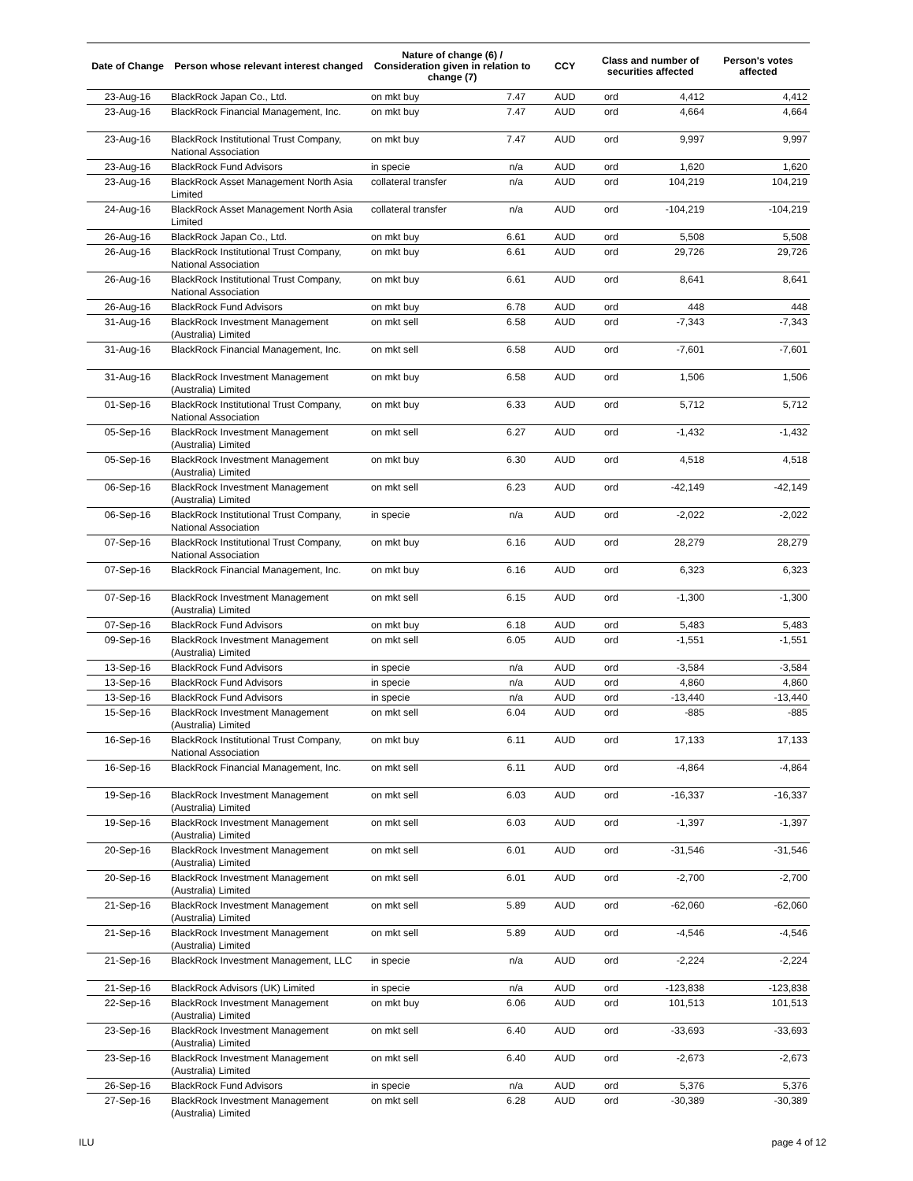| Date of Change | Person whose relevant interest changed | Nature of change (6) / Consideration given in relation to change (7) | | CCY | Class and number of securities affected | | Person's votes affected |
| --- | --- | --- | --- | --- | --- | --- | --- |
| 23-Aug-16 | BlackRock Japan Co., Ltd. | on mkt buy | 7.47 | AUD | ord | 4,412 | 4,412 |
| 23-Aug-16 | BlackRock Financial Management, Inc. | on mkt buy | 7.47 | AUD | ord | 4,664 | 4,664 |
| 23-Aug-16 | BlackRock Institutional Trust Company, National Association | on mkt buy | 7.47 | AUD | ord | 9,997 | 9,997 |
| 23-Aug-16 | BlackRock Fund Advisors | in specie | n/a | AUD | ord | 1,620 | 1,620 |
| 23-Aug-16 | BlackRock Asset Management North Asia Limited | collateral transfer | n/a | AUD | ord | 104,219 | 104,219 |
| 24-Aug-16 | BlackRock Asset Management North Asia Limited | collateral transfer | n/a | AUD | ord | -104,219 | -104,219 |
| 26-Aug-16 | BlackRock Japan Co., Ltd. | on mkt buy | 6.61 | AUD | ord | 5,508 | 5,508 |
| 26-Aug-16 | BlackRock Institutional Trust Company, National Association | on mkt buy | 6.61 | AUD | ord | 29,726 | 29,726 |
| 26-Aug-16 | BlackRock Institutional Trust Company, National Association | on mkt buy | 6.61 | AUD | ord | 8,641 | 8,641 |
| 26-Aug-16 | BlackRock Fund Advisors | on mkt buy | 6.78 | AUD | ord | 448 | 448 |
| 31-Aug-16 | BlackRock Investment Management (Australia) Limited | on mkt sell | 6.58 | AUD | ord | -7,343 | -7,343 |
| 31-Aug-16 | BlackRock Financial Management, Inc. | on mkt sell | 6.58 | AUD | ord | -7,601 | -7,601 |
| 31-Aug-16 | BlackRock Investment Management (Australia) Limited | on mkt buy | 6.58 | AUD | ord | 1,506 | 1,506 |
| 01-Sep-16 | BlackRock Institutional Trust Company, National Association | on mkt buy | 6.33 | AUD | ord | 5,712 | 5,712 |
| 05-Sep-16 | BlackRock Investment Management (Australia) Limited | on mkt sell | 6.27 | AUD | ord | -1,432 | -1,432 |
| 05-Sep-16 | BlackRock Investment Management (Australia) Limited | on mkt buy | 6.30 | AUD | ord | 4,518 | 4,518 |
| 06-Sep-16 | BlackRock Investment Management (Australia) Limited | on mkt sell | 6.23 | AUD | ord | -42,149 | -42,149 |
| 06-Sep-16 | BlackRock Institutional Trust Company, National Association | in specie | n/a | AUD | ord | -2,022 | -2,022 |
| 07-Sep-16 | BlackRock Institutional Trust Company, National Association | on mkt buy | 6.16 | AUD | ord | 28,279 | 28,279 |
| 07-Sep-16 | BlackRock Financial Management, Inc. | on mkt buy | 6.16 | AUD | ord | 6,323 | 6,323 |
| 07-Sep-16 | BlackRock Investment Management (Australia) Limited | on mkt sell | 6.15 | AUD | ord | -1,300 | -1,300 |
| 07-Sep-16 | BlackRock Fund Advisors | on mkt buy | 6.18 | AUD | ord | 5,483 | 5,483 |
| 09-Sep-16 | BlackRock Investment Management (Australia) Limited | on mkt sell | 6.05 | AUD | ord | -1,551 | -1,551 |
| 13-Sep-16 | BlackRock Fund Advisors | in specie | n/a | AUD | ord | -3,584 | -3,584 |
| 13-Sep-16 | BlackRock Fund Advisors | in specie | n/a | AUD | ord | 4,860 | 4,860 |
| 13-Sep-16 | BlackRock Fund Advisors | in specie | n/a | AUD | ord | -13,440 | -13,440 |
| 15-Sep-16 | BlackRock Investment Management (Australia) Limited | on mkt sell | 6.04 | AUD | ord | -885 | -885 |
| 16-Sep-16 | BlackRock Institutional Trust Company, National Association | on mkt buy | 6.11 | AUD | ord | 17,133 | 17,133 |
| 16-Sep-16 | BlackRock Financial Management, Inc. | on mkt sell | 6.11 | AUD | ord | -4,864 | -4,864 |
| 19-Sep-16 | BlackRock Investment Management (Australia) Limited | on mkt sell | 6.03 | AUD | ord | -16,337 | -16,337 |
| 19-Sep-16 | BlackRock Investment Management (Australia) Limited | on mkt sell | 6.03 | AUD | ord | -1,397 | -1,397 |
| 20-Sep-16 | BlackRock Investment Management (Australia) Limited | on mkt sell | 6.01 | AUD | ord | -31,546 | -31,546 |
| 20-Sep-16 | BlackRock Investment Management (Australia) Limited | on mkt sell | 6.01 | AUD | ord | -2,700 | -2,700 |
| 21-Sep-16 | BlackRock Investment Management (Australia) Limited | on mkt sell | 5.89 | AUD | ord | -62,060 | -62,060 |
| 21-Sep-16 | BlackRock Investment Management (Australia) Limited | on mkt sell | 5.89 | AUD | ord | -4,546 | -4,546 |
| 21-Sep-16 | BlackRock Investment Management, LLC | in specie | n/a | AUD | ord | -2,224 | -2,224 |
| 21-Sep-16 | BlackRock Advisors (UK) Limited | in specie | n/a | AUD | ord | -123,838 | -123,838 |
| 22-Sep-16 | BlackRock Investment Management (Australia) Limited | on mkt buy | 6.06 | AUD | ord | 101,513 | 101,513 |
| 23-Sep-16 | BlackRock Investment Management (Australia) Limited | on mkt sell | 6.40 | AUD | ord | -33,693 | -33,693 |
| 23-Sep-16 | BlackRock Investment Management (Australia) Limited | on mkt sell | 6.40 | AUD | ord | -2,673 | -2,673 |
| 26-Sep-16 | BlackRock Fund Advisors | in specie | n/a | AUD | ord | 5,376 | 5,376 |
| 27-Sep-16 | BlackRock Investment Management (Australia) Limited | on mkt sell | 6.28 | AUD | ord | -30,389 | -30,389 |
ILU page 4 of 12